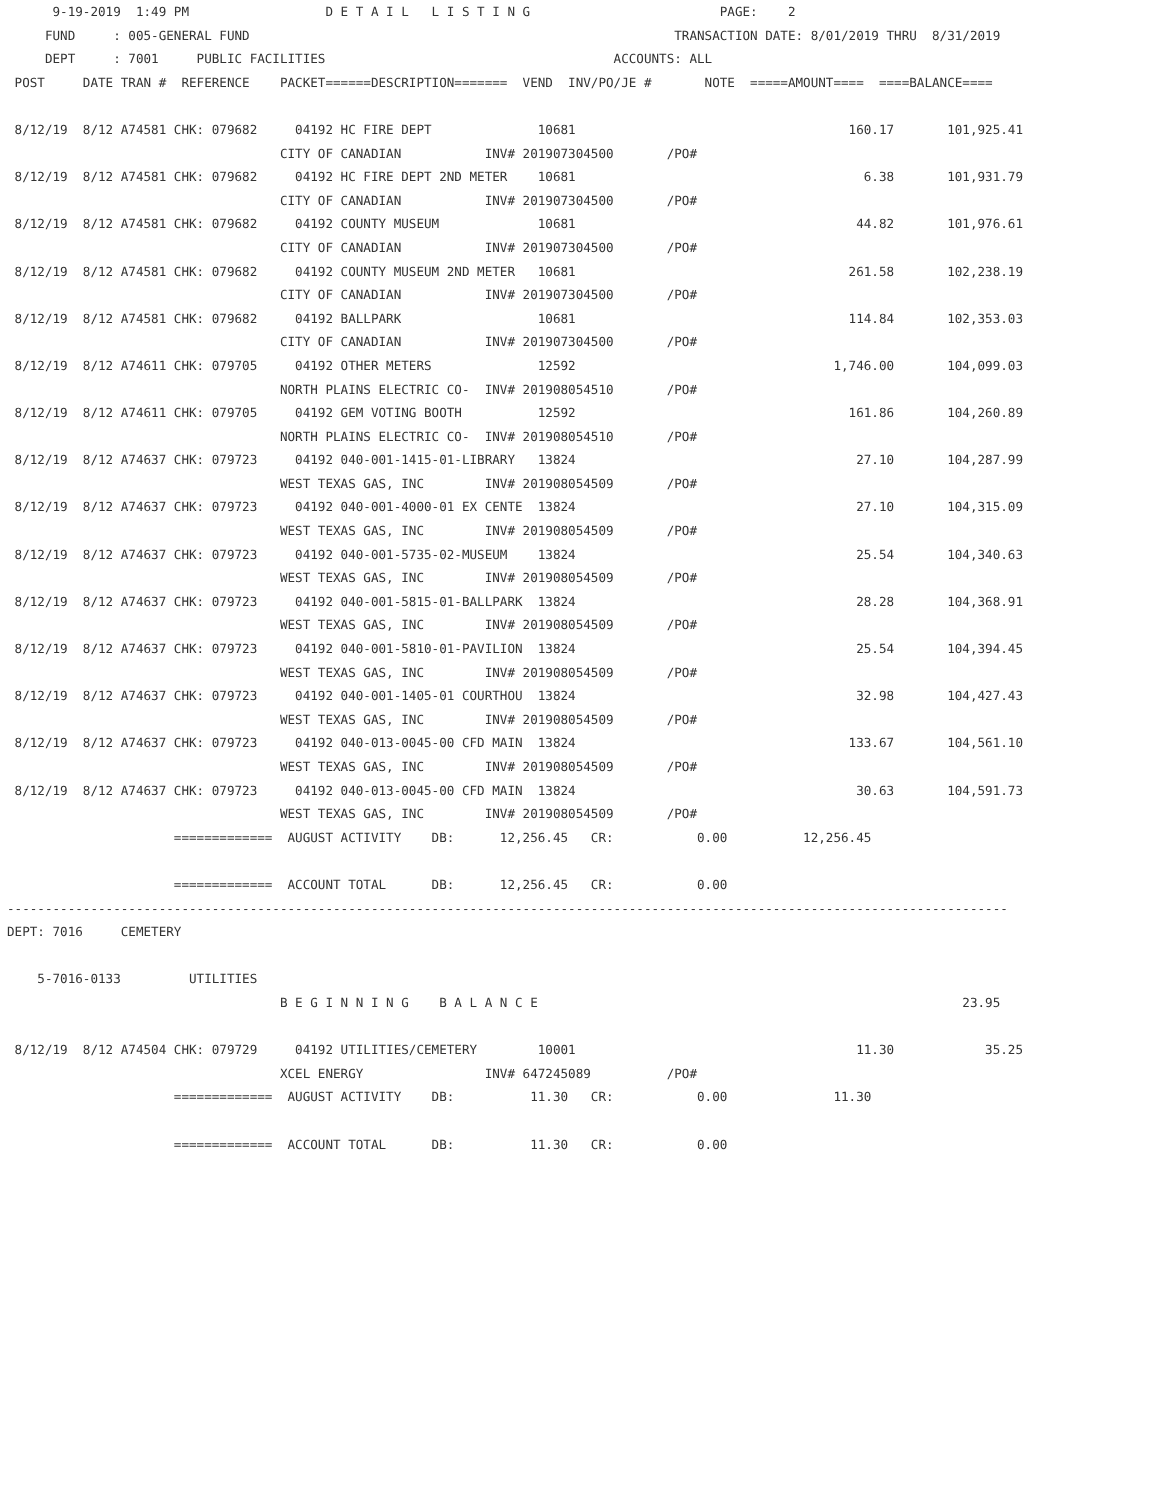9-19-2019  1:49 PM                  D E T A I L   L I S T I N G                         PAGE:    2
     FUND     : 005-GENERAL FUND                                                        TRANSACTION DATE: 8/01/2019 THRU  8/31/2019
     DEPT     : 7001     PUBLIC FACILITIES                                      ACCOUNTS: ALL
 POST     DATE TRAN #  REFERENCE    PACKET======DESCRIPTION=======  VEND  INV/PO/JE #       NOTE  =====AMOUNT====  ====BALANCE====

 8/12/19  8/12 A74581 CHK: 079682     04192 HC FIRE DEPT              10681                                    160.17       101,925.41
                                    CITY OF CANADIAN           INV# 201907304500       /PO#
 8/12/19  8/12 A74581 CHK: 079682     04192 HC FIRE DEPT 2ND METER    10681                                      6.38       101,931.79
                                    CITY OF CANADIAN           INV# 201907304500       /PO#
 8/12/19  8/12 A74581 CHK: 079682     04192 COUNTY MUSEUM             10681                                     44.82       101,976.61
                                    CITY OF CANADIAN           INV# 201907304500       /PO#
 8/12/19  8/12 A74581 CHK: 079682     04192 COUNTY MUSEUM 2ND METER   10681                                    261.58       102,238.19
                                    CITY OF CANADIAN           INV# 201907304500       /PO#
 8/12/19  8/12 A74581 CHK: 079682     04192 BALLPARK                  10681                                    114.84       102,353.03
                                    CITY OF CANADIAN           INV# 201907304500       /PO#
 8/12/19  8/12 A74611 CHK: 079705     04192 OTHER METERS              12592                                  1,746.00       104,099.03
                                    NORTH PLAINS ELECTRIC CO-  INV# 201908054510       /PO#
 8/12/19  8/12 A74611 CHK: 079705     04192 GEM VOTING BOOTH          12592                                    161.86       104,260.89
                                    NORTH PLAINS ELECTRIC CO-  INV# 201908054510       /PO#
 8/12/19  8/12 A74637 CHK: 079723     04192 040-001-1415-01-LIBRARY   13824                                     27.10       104,287.99
                                    WEST TEXAS GAS, INC        INV# 201908054509       /PO#
 8/12/19  8/12 A74637 CHK: 079723     04192 040-001-4000-01 EX CENTE  13824                                     27.10       104,315.09
                                    WEST TEXAS GAS, INC        INV# 201908054509       /PO#
 8/12/19  8/12 A74637 CHK: 079723     04192 040-001-5735-02-MUSEUM    13824                                     25.54       104,340.63
                                    WEST TEXAS GAS, INC        INV# 201908054509       /PO#
 8/12/19  8/12 A74637 CHK: 079723     04192 040-001-5815-01-BALLPARK  13824                                     28.28       104,368.91
                                    WEST TEXAS GAS, INC        INV# 201908054509       /PO#
 8/12/19  8/12 A74637 CHK: 079723     04192 040-001-5810-01-PAVILION  13824                                     25.54       104,394.45
                                    WEST TEXAS GAS, INC        INV# 201908054509       /PO#
 8/12/19  8/12 A74637 CHK: 079723     04192 040-001-1405-01 COURTHOU  13824                                     32.98       104,427.43
                                    WEST TEXAS GAS, INC        INV# 201908054509       /PO#
 8/12/19  8/12 A74637 CHK: 079723     04192 040-013-0045-00 CFD MAIN  13824                                    133.67       104,561.10
                                    WEST TEXAS GAS, INC        INV# 201908054509       /PO#
 8/12/19  8/12 A74637 CHK: 079723     04192 040-013-0045-00 CFD MAIN  13824                                     30.63       104,591.73
                                    WEST TEXAS GAS, INC        INV# 201908054509       /PO#
                      =============  AUGUST ACTIVITY    DB:      12,256.45   CR:           0.00          12,256.45

                      =============  ACCOUNT TOTAL      DB:      12,256.45   CR:           0.00
------------------------------------------------------------------------------------------------------------------------------------
DEPT: 7016     CEMETERY

    5-7016-0133         UTILITIES
                                    B E G I N N I N G    B A L A N C E                                                        23.95

 8/12/19  8/12 A74504 CHK: 079729     04192 UTILITIES/CEMETERY        10001                                     11.30            35.25
                                    XCEL ENERGY                INV# 647245089          /PO#
                      =============  AUGUST ACTIVITY    DB:          11.30   CR:           0.00              11.30

                      =============  ACCOUNT TOTAL      DB:          11.30   CR:           0.00